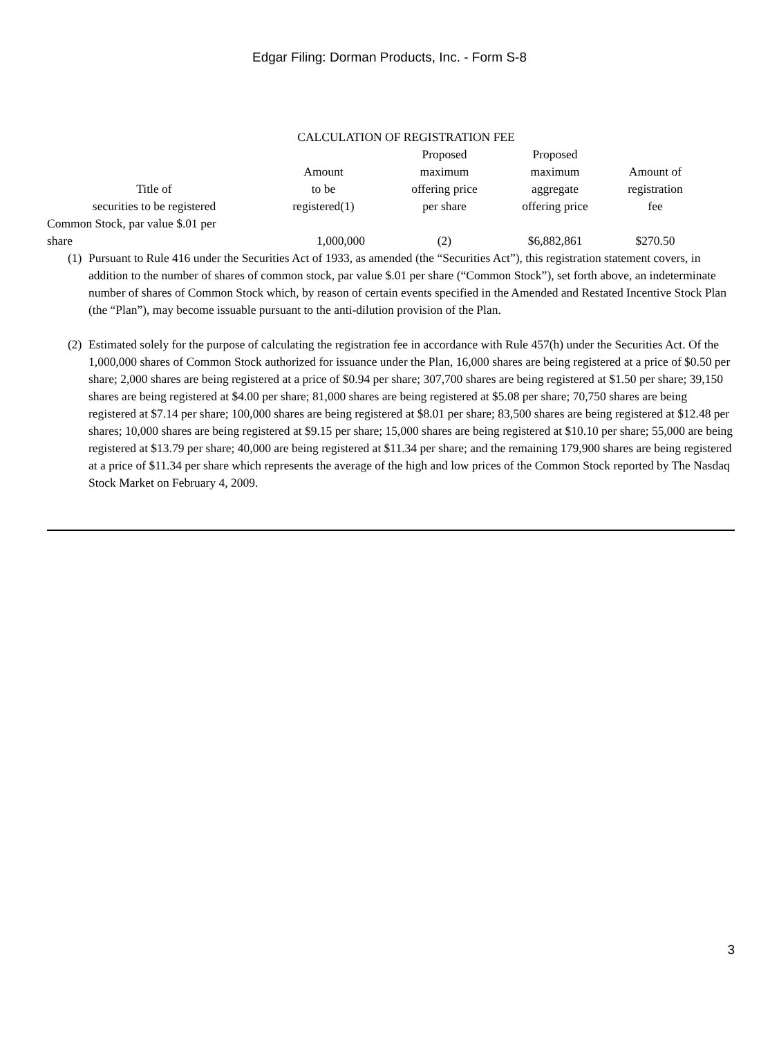Edgar Filing: Dorman Products, Inc. - Form S-8
CALCULATION OF REGISTRATION FEE
| Title of securities to be registered | Amount to be registered(1) | Proposed maximum offering price per share | Proposed maximum aggregate offering price | Amount of registration fee |
| --- | --- | --- | --- | --- |
| Common Stock, par value $.01 per share | 1,000,000 | (2) | $6,882,861 | $270.50 |
(1) Pursuant to Rule 416 under the Securities Act of 1933, as amended (the “Securities Act”), this registration statement covers, in addition to the number of shares of common stock, par value $.01 per share (“Common Stock”), set forth above, an indeterminate number of shares of Common Stock which, by reason of certain events specified in the Amended and Restated Incentive Stock Plan (the “Plan”), may become issuable pursuant to the anti-dilution provision of the Plan.
(2) Estimated solely for the purpose of calculating the registration fee in accordance with Rule 457(h) under the Securities Act. Of the 1,000,000 shares of Common Stock authorized for issuance under the Plan, 16,000 shares are being registered at a price of $0.50 per share; 2,000 shares are being registered at a price of $0.94 per share; 307,700 shares are being registered at $1.50 per share; 39,150 shares are being registered at $4.00 per share; 81,000 shares are being registered at $5.08 per share; 70,750 shares are being registered at $7.14 per share; 100,000 shares are being registered at $8.01 per share; 83,500 shares are being registered at $12.48 per shares; 10,000 shares are being registered at $9.15 per share; 15,000 shares are being registered at $10.10 per share; 55,000 are being registered at $13.79 per share; 40,000 are being registered at $11.34 per share; and the remaining 179,900 shares are being registered at a price of $11.34 per share which represents the average of the high and low prices of the Common Stock reported by The Nasdaq Stock Market on February 4, 2009.
3